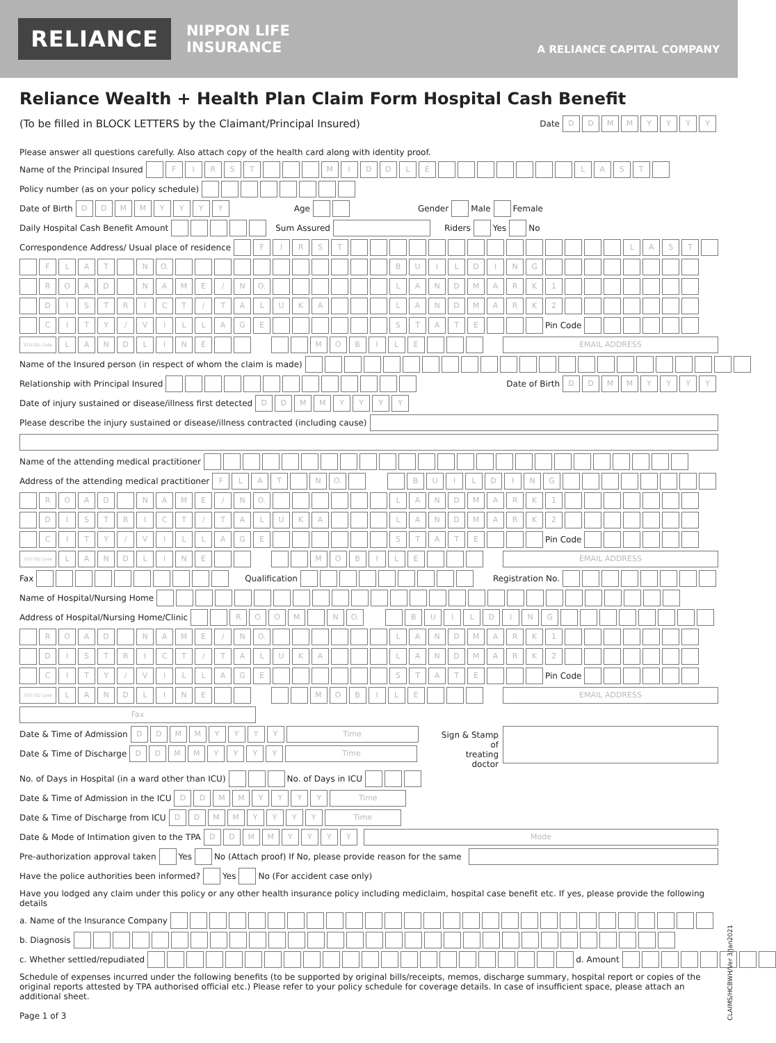RELIANCE
NIPPON LIFE
INSURANCE
A RELIANCE CAPITAL COMPANY
Reliance Wealth + Health Plan Claim Form Hospital Cash Benefit
(To be filled in BLOCK LETTERS by the Claimant/Principal Insured) Date DDMMYYYY
Please answer all questions carefully. Also attach copy of the health card along with identity proof.
Name of the Principal Insured FIRST MIDDLE LAST
Policy number (as on your policy schedule)
Date of Birth DDMMYYYY Age Gender Male Female
Daily Hospital Cash Benefit Amount Sum Assured Riders Yes No
Correspondence Address/ Usual place of residence FIRST LAST
FLAT N O. BUILDING
ROAD NAME / N O. LANDMARK 1
DISTRICT / TALUKA LANDMARK 2
CITY / VILLAGE STATE Pin Code
STD ISD Code LANDLINE MOBILE EMAIL ADDRESS
Name of the Insured person (in respect of whom the claim is made)
Relationship with Principal Insured Date of Birth DDMMYYYY
Date of injury sustained or disease/illness first detected DDMMYYYY
Please describe the injury sustained or disease/illness contracted (including cause)
Name of the attending medical practitioner
Address of the attending medical practitioner FLAT N O. BUILDING
ROAD NAME / N O. LANDMARK 1
DISTRICT / TALUKA LANDMARK 2
CITY / VILLAGE STATE Pin Code
STD ISD Code LANDLINE MOBILE EMAIL ADDRESS
Fax Qualification Registration No.
Name of Hospital/Nursing Home
Address of Hospital/Nursing Home/Clinic ROOM N O. BUILDING
ROAD NAME / N O. LANDMARK 1
DISTRICT / TALUKA LANDMARK 2
CITY / VILLAGE STATE Pin Code
STD ISD Code LANDLINE MOBILE EMAIL ADDRESS
Fax
Date & Time of Admission DDMMYYYY Time
Date & Time of Discharge DDMMYYYY Time
Sign & Stamp of
treating doctor
No. of Days in Hospital (in a ward other than ICU) No. of Days in ICU
Date & Time of Admission in the ICU DDMMYYYY Time
Date & Time of Discharge from ICU DDMMYYYY Time
Date & Mode of Intimation given to the TPA DDMMYYYY Mode
Pre-authorization approval taken Yes No (Attach proof) If No, please provide reason for the same
Have the police authorities been informed? Yes No (For accident case only)
Have you lodged any claim under this policy or any other health insurance policy including mediclaim, hospital case benefit etc. If yes, please provide the following details
a. Name of the Insurance Company
b. Diagnosis
c. Whether settled/repudiated d. Amount
Schedule of expenses incurred under the following benefits (to be supported by original bills/receipts, memos, discharge summary, hospital report or copies of the original reports attested by TPA authorised official etc.) Please refer to your policy schedule for coverage details. In case of insufficient space, please attach an additional sheet.
Page 1 of 3
CLAIMS/HCBWH/Ver 3/Jan2021